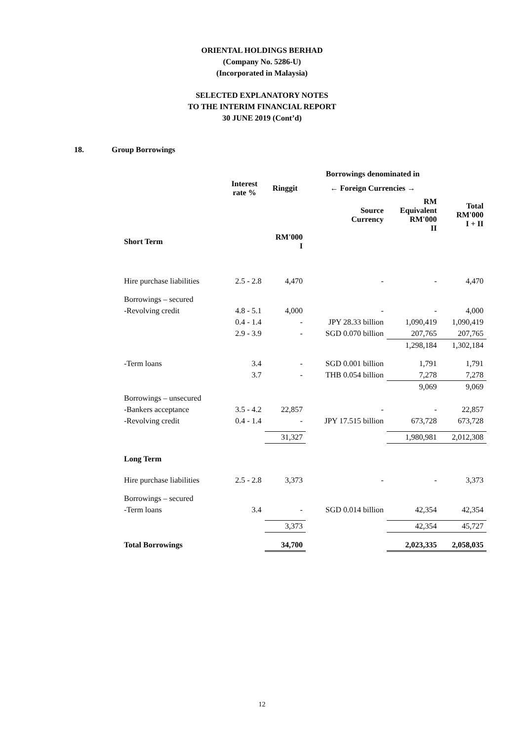ORIENTAL HOLDINGS BERHAD
(Company No. 5286-U)
(Incorporated in Malaysia)
SELECTED EXPLANATORY NOTES
TO THE INTERIM FINANCIAL REPORT
30 JUNE 2019 (Cont’d)
18. Group Borrowings
| | | | Borrowings denominated in | | |
| --- | --- | --- | --- | --- | --- |
| | Interest rate % | Ringgit | ← Foreign Currencies → | | |
| | | | Source Currency | RM Equivalent RM'000 II | Total RM'000 I + II |
| Short Term | | RM'000 I | | | |
| Hire purchase liabilities | 2.5 - 2.8 | 4,470 | - | - | 4,470 |
| Borrowings – secured | | | | | |
| -Revolving credit | 4.8 - 5.1 | 4,000 | - | - | 4,000 |
| | 0.4 - 1.4 | - | JPY 28.33 billion | 1,090,419 | 1,090,419 |
| | 2.9 - 3.9 | - | SGD 0.070 billion | 207,765 | 207,765 |
| | | | | 1,298,184 | 1,302,184 |
| -Term loans | 3.4 | - | SGD 0.001 billion | 1,791 | 1,791 |
| | 3.7 | - | THB 0.054 billion | 7,278 | 7,278 |
| | | | | 9,069 | 9,069 |
| Borrowings – unsecured | | | | | |
| -Bankers acceptance | 3.5 - 4.2 | 22,857 | - | - | 22,857 |
| -Revolving credit | 0.4 - 1.4 | - | JPY 17.515 billion | 673,728 | 673,728 |
| | | 31,327 | | 1,980,981 | 2,012,308 |
| Long Term | | | | | |
| Hire purchase liabilities | 2.5 - 2.8 | 3,373 | - | - | 3,373 |
| Borrowings – secured | | | | | |
| -Term loans | 3.4 | - | SGD 0.014 billion | 42,354 | 42,354 |
| | | 3,373 | | 42,354 | 45,727 |
| Total Borrowings | | 34,700 | | 2,023,335 | 2,058,035 |
12